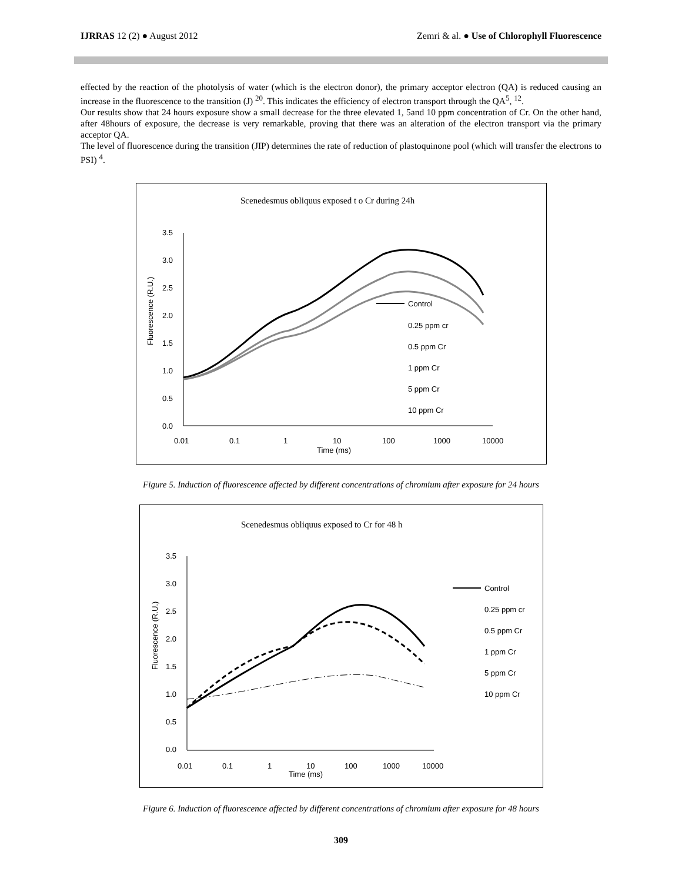IJRRAS 12 (2) ● August 2012 Zemri & al. ● Use of Chlorophyll Fluorescence
effected by the reaction of the photolysis of water (which is the electron donor), the primary acceptor electron (QA) is reduced causing an increase in the fluorescence to the transition (J) <sup>20</sup>. This indicates the efficiency of electron transport through the QA<sup>5</sup>, <sup>12</sup>.
Our results show that 24 hours exposure show a small decrease for the three elevated 1, 5and 10 ppm concentration of Cr. On the other hand, after 48hours of exposure, the decrease is very remarkable, proving that there was an alteration of the electron transport via the primary acceptor QA.
The level of fluorescence during the transition (JIP) determines the rate of reduction of plastoquinone pool (which will transfer the electrons to PSI) <sup>4</sup>.
Scenedesmus obliquus exposed t o Cr during 24h
Fluorescence (R.U.)
3.5
3.0
2.5
2.0
1.5
1.0
0.5
0.0
0.01
0.1
1
10
100
1000
10000
Time (ms)
Control
0.25 ppm cr
0.5 ppm Cr
1 ppm Cr
5 ppm Cr
10 ppm Cr
Figure 5. Induction of fluorescence affected by different concentrations of chromium after exposure for 24 hours
Scenedesmus obliquus exposed to Cr for 48 h
Fluorescence (R.U.)
3.5
3.0
2.5
2.0
1.5
1.0
0.5
0.0
0.01
0.1
1
10
100
1000
10000
Time (ms)
Control
0.25 ppm cr
0.5 ppm Cr
1 ppm Cr
5 ppm Cr
10 ppm Cr
Figure 6. Induction of fluorescence affected by different concentrations of chromium after exposure for 48 hours
309